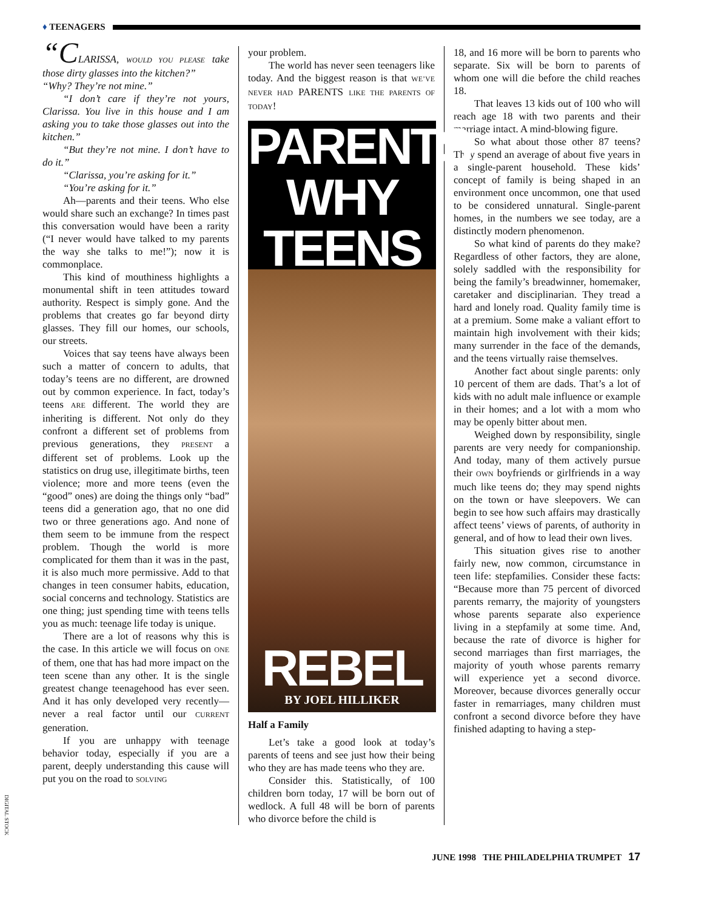♦ TEENAGERS
“CLARISSA, WOULD YOU PLEASE take those dirty glasses into the kitchen?”
“Why? They’re not mine.”
“I don’t care if they’re not yours, Clarissa. You live in this house and I am asking you to take those glasses out into the kitchen.”
“But they’re not mine. I don’t have to do it.”
“Clarissa, you’re asking for it.”
“You’re asking for it.”
Ah—parents and their teens. Who else would share such an exchange? In times past this conversation would have been a rarity (“I never would have talked to my parents the way she talks to me!”); now it is commonplace.
This kind of mouthiness highlights a monumental shift in teen attitudes toward authority. Respect is simply gone. And the problems that creates go far beyond dirty glasses. They fill our homes, our schools, our streets.
Voices that say teens have always been such a matter of concern to adults, that today’s teens are no different, are drowned out by common experience. In fact, today’s teens ARE different. The world they are inheriting is different. Not only do they confront a different set of problems from previous generations, they PRESENT a different set of problems. Look up the statistics on drug use, illegitimate births, teen violence; more and more teens (even the “good” ones) are doing the things only “bad” teens did a generation ago, that no one did two or three generations ago. And none of them seem to be immune from the respect problem. Though the world is more complicated for them than it was in the past, it is also much more permissive. Add to that changes in teen consumer habits, education, social concerns and technology. Statistics are one thing; just spending time with teens tells you as much: teenage life today is unique.
There are a lot of reasons why this is the case. In this article we will focus on ONE of them, one that has had more impact on the teen scene than any other. It is the single greatest change teenagehood has ever seen. And it has only developed very recently—never a real factor until our CURRENT generation.
If you are unhappy with teenage behavior today, especially if you are a parent, deeply understanding this cause will put you on the road to SOLVING
your problem.
The world has never seen teenagers like today. And the biggest reason is that WE’VE NEVER HAD PARENTS LIKE THE PARENTS OF TODAY!
PARENTS
WHY
TEENS
REBEL
BY JOEL HILLIKER
Half a Family
Let’s take a good look at today’s parents of teens and see just how their being who they are has made teens who they are.
Consider this. Statistically, of 100 children born today, 17 will be born out of wedlock. A full 48 will be born of parents who divorce before the child is
18, and 16 more will be born to parents who separate. Six will be born to parents of whom one will die before the child reaches 18.
That leaves 13 kids out of 100 who will reach age 18 with two parents and their marriage intact. A mind-blowing figure.
So what about those other 87 teens? They spend an average of about five years in a single-parent household. These kids’ concept of family is being shaped in an environment once uncommon, one that used to be considered unnatural. Single-parent homes, in the numbers we see today, are a distinctly modern phenomenon.
So what kind of parents do they make? Regardless of other factors, they are alone, solely saddled with the responsibility for being the family’s breadwinner, homemaker, caretaker and disciplinarian. They tread a hard and lonely road. Quality family time is at a premium. Some make a valiant effort to maintain high involvement with their kids; many surrender in the face of the demands, and the teens virtually raise themselves.
Another fact about single parents: only 10 percent of them are dads. That’s a lot of kids with no adult male influence or example in their homes; and a lot with a mom who may be openly bitter about men.
Weighed down by responsibility, single parents are very needy for companionship. And today, many of them actively pursue their OWN boyfriends or girlfriends in a way much like teens do; they may spend nights on the town or have sleepovers. We can begin to see how such affairs may drastically affect teens’ views of parents, of authority in general, and of how to lead their own lives.
This situation gives rise to another fairly new, now common, circumstance in teen life: stepfamilies. Consider these facts: “Because more than 75 percent of divorced parents remarry, the majority of youngsters whose parents separate also experience living in a stepfamily at some time. And, because the rate of divorce is higher for second marriages than first marriages, the majority of youth whose parents remarry will experience yet a second divorce. Moreover, because divorces generally occur faster in remarriages, many children must confront a second divorce before they have finished adapting to having a step-
DIGITAL STOCK
JUNE 1998 THE PHILADELPHIA TRUMPET 17